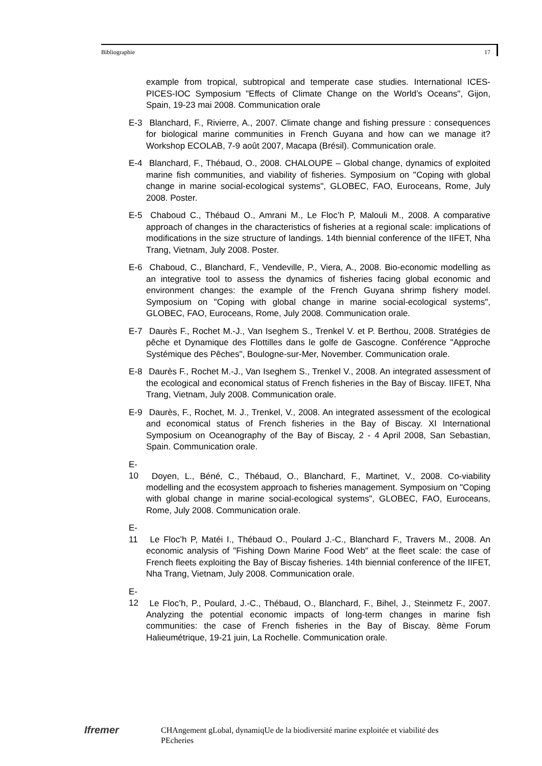Bibliographie 17
example from tropical, subtropical and temperate case studies. International ICES-PICES-IOC Symposium "Effects of Climate Change on the World’s Oceans", Gijon, Spain, 19-23 mai 2008. Communication orale
E-3 Blanchard, F., Rivierre, A., 2007. Climate change and fishing pressure : consequences for biological marine communities in French Guyana and how can we manage it? Workshop ECOLAB, 7-9 août 2007, Macapa (Brésil). Communication orale.
E-4 Blanchard, F., Thébaud, O., 2008. CHALOUPE – Global change, dynamics of exploited marine fish communities, and viability of fisheries. Symposium on "Coping with global change in marine social-ecological systems", GLOBEC, FAO, Euroceans, Rome, July 2008. Poster.
E-5 Chaboud C., Thébaud O., Amrani M., Le Floc’h P, Malouli M., 2008. A comparative approach of changes in the characteristics of fisheries at a regional scale: implications of modifications in the size structure of landings. 14th biennial conference of the IIFET, Nha Trang, Vietnam, July 2008. Poster.
E-6 Chaboud, C., Blanchard, F., Vendeville, P., Viera, A., 2008. Bio-economic modelling as an integrative tool to assess the dynamics of fisheries facing global economic and environment changes: the example of the French Guyana shrimp fishery model. Symposium on "Coping with global change in marine social-ecological systems", GLOBEC, FAO, Euroceans, Rome, July 2008. Communication orale.
E-7 Daurès F., Rochet M.-J., Van Iseghem S., Trenkel V. et P. Berthou, 2008. Stratégies de pêche et Dynamique des Flottilles dans le golfe de Gascogne. Conférence "Approche Systémique des Pêches", Boulogne-sur-Mer, November. Communication orale.
E-8 Daurès F., Rochet M.-J., Van Iseghem S., Trenkel V., 2008. An integrated assessment of the ecological and economical status of French fisheries in the Bay of Biscay. IIFET, Nha Trang, Vietnam, July 2008. Communication orale.
E-9 Daurès, F., Rochet, M. J., Trenkel, V., 2008. An integrated assessment of the ecological and economical status of French fisheries in the Bay of Biscay. XI International Symposium on Oceanography of the Bay of Biscay, 2 - 4 April 2008, San Sebastian, Spain. Communication orale.
E-10 Doyen, L., Béné, C., Thébaud, O., Blanchard, F., Martinet, V., 2008. Co-viability modelling and the ecosystem approach to fisheries management. Symposium on "Coping with global change in marine social-ecological systems", GLOBEC, FAO, Euroceans, Rome, July 2008. Communication orale.
E-11 Le Floc’h P, Matéi I., Thébaud O., Poulard J.-C., Blanchard F., Travers M., 2008. An economic analysis of "Fishing Down Marine Food Web" at the fleet scale: the case of French fleets exploiting the Bay of Biscay fisheries. 14th biennial conference of the IIFET, Nha Trang, Vietnam, July 2008. Communication orale.
E-12 Le Floc’h, P., Poulard, J.-C., Thébaud, O., Blanchard, F., Bihel, J., Steinmetz F., 2007. Analyzing the potential economic impacts of long-term changes in marine fish communities: the case of French fisheries in the Bay of Biscay. 8ème Forum Halieumétrique, 19-21 juin, La Rochelle. Communication orale.
Ifremer
CHAngement gLobal, dynamiqUe de la biodiversité marine exploitée et viabilité des PEcheries